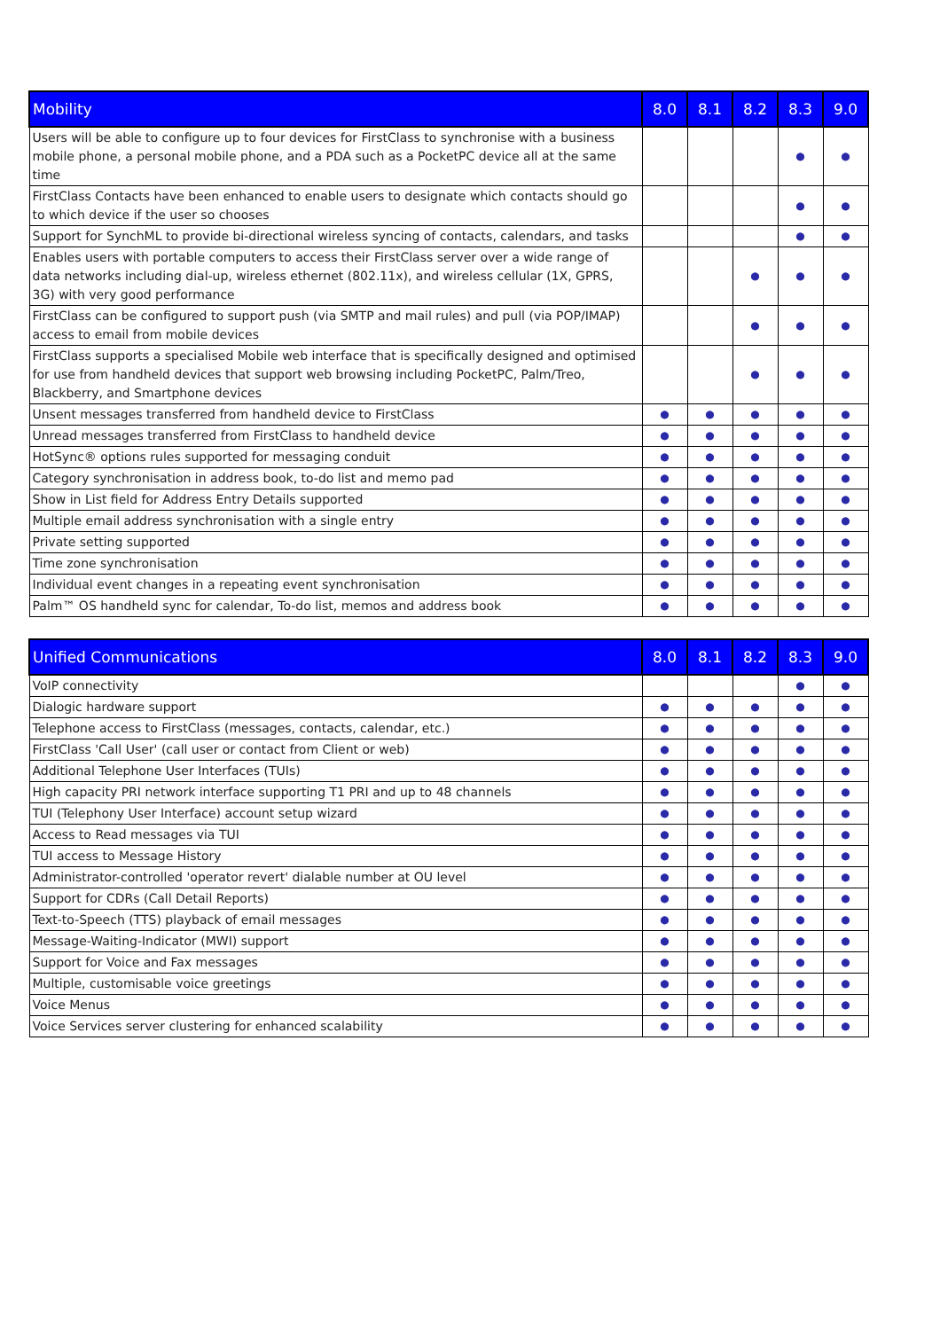| Mobility | 8.0 | 8.1 | 8.2 | 8.3 | 9.0 |
| --- | --- | --- | --- | --- | --- |
| Users will be able to configure up to four devices for FirstClass to synchronise with a business mobile phone, a personal mobile phone, and a PDA such as a PocketPC device all at the same time | | | | ● | ● |
| FirstClass Contacts have been enhanced to enable users to designate which contacts should go to which device if the user so chooses | | | | ● | ● |
| Support for SynchML to provide bi-directional wireless syncing of contacts, calendars, and tasks | | | | ● | ● |
| Enables users with portable computers to access their FirstClass server over a wide range of data networks including dial-up, wireless ethernet (802.11x), and wireless cellular (1X, GPRS, 3G) with very good performance | | | ● | ● | ● |
| FirstClass can be configured to support push (via SMTP and mail rules) and pull (via POP/IMAP) access to email from mobile devices | | | ● | ● | ● |
| FirstClass supports a specialised Mobile web interface that is specifically designed and optimised for use from handheld devices that support web browsing including PocketPC, Palm/Treo, Blackberry, and Smartphone devices | | | ● | ● | ● |
| Unsent messages transferred from handheld device to FirstClass | ● | ● | ● | ● | ● |
| Unread messages transferred from FirstClass to handheld device | ● | ● | ● | ● | ● |
| HotSync® options rules supported for messaging conduit | ● | ● | ● | ● | ● |
| Category synchronisation in address book, to-do list and memo pad | ● | ● | ● | ● | ● |
| Show in List field for Address Entry Details supported | ● | ● | ● | ● | ● |
| Multiple email address synchronisation with a single entry | ● | ● | ● | ● | ● |
| Private setting supported | ● | ● | ● | ● | ● |
| Time zone synchronisation | ● | ● | ● | ● | ● |
| Individual event changes in a repeating event synchronisation | ● | ● | ● | ● | ● |
| Palm™ OS handheld sync for calendar, To-do list, memos and address book | ● | ● | ● | ● | ● |
| Unified Communications | 8.0 | 8.1 | 8.2 | 8.3 | 9.0 |
| --- | --- | --- | --- | --- | --- |
| VoIP connectivity | | | | ● | ● |
| Dialogic hardware support | ● | ● | ● | ● | ● |
| Telephone access to FirstClass (messages, contacts, calendar, etc.) | ● | ● | ● | ● | ● |
| FirstClass 'Call User' (call user or contact from Client or web) | ● | ● | ● | ● | ● |
| Additional Telephone User Interfaces (TUIs) | ● | ● | ● | ● | ● |
| High capacity PRI network interface supporting T1 PRI and up to 48 channels | ● | ● | ● | ● | ● |
| TUI (Telephony User Interface) account setup wizard | ● | ● | ● | ● | ● |
| Access to Read messages via TUI | ● | ● | ● | ● | ● |
| TUI access to Message History | ● | ● | ● | ● | ● |
| Administrator-controlled 'operator revert' dialable number at OU level | ● | ● | ● | ● | ● |
| Support for CDRs (Call Detail Reports) | ● | ● | ● | ● | ● |
| Text-to-Speech (TTS) playback of email messages | ● | ● | ● | ● | ● |
| Message-Waiting-Indicator (MWI) support | ● | ● | ● | ● | ● |
| Support for Voice and Fax messages | ● | ● | ● | ● | ● |
| Multiple, customisable voice greetings | ● | ● | ● | ● | ● |
| Voice Menus | ● | ● | ● | ● | ● |
| Voice Services server clustering for enhanced scalability | ● | ● | ● | ● | ● |